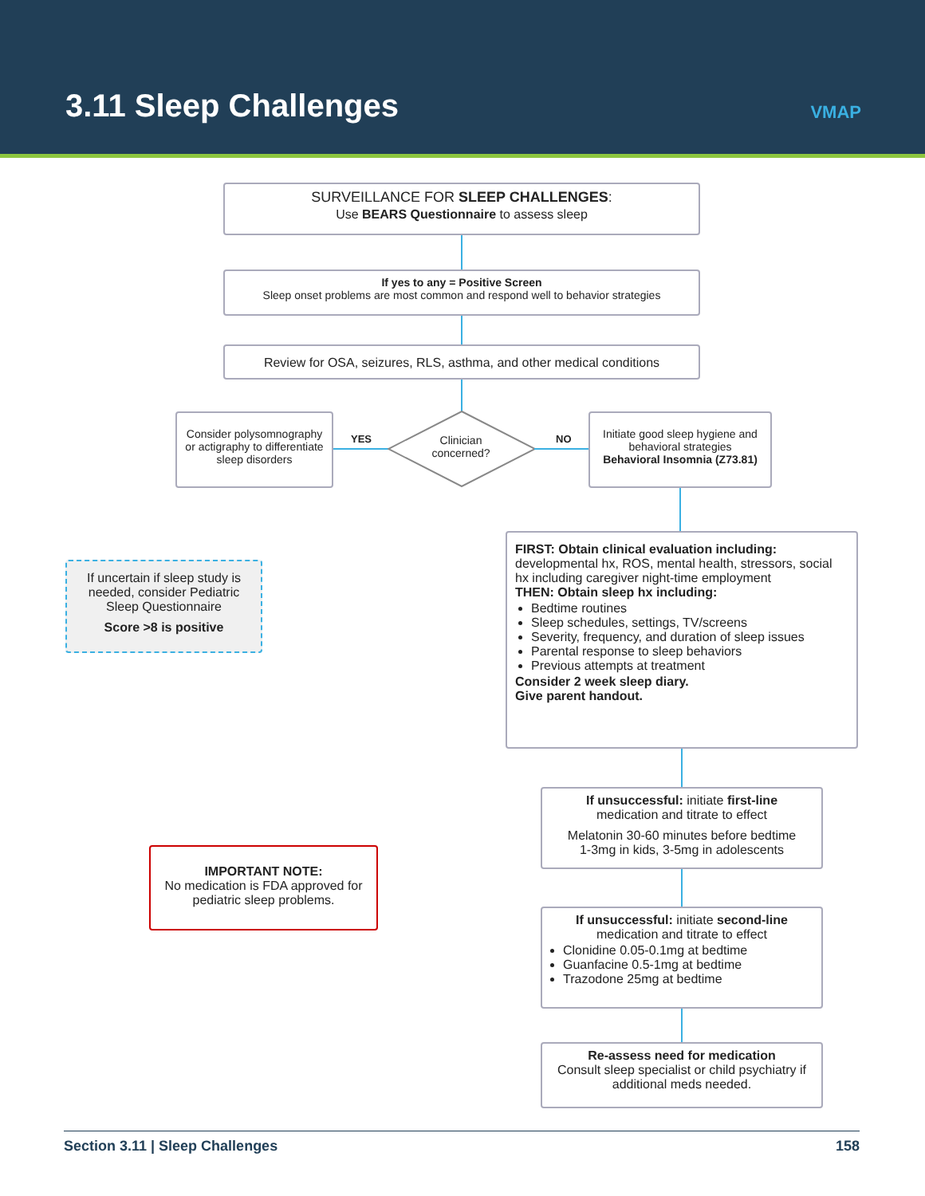3.11 Sleep Challenges VMAP
SURVEILLANCE FOR SLEEP CHALLENGES:
Use BEARS Questionnaire to assess sleep
If yes to any = Positive Screen
Sleep onset problems are most common and respond well to behavior strategies
Review for OSA, seizures, RLS, asthma, and other medical conditions
Consider polysomnography or actigraphy to differentiate sleep disorders
YES
Clinician concerned?
NO
Initiate good sleep hygiene and behavioral strategies
Behavioral Insomnia (Z73.81)
If uncertain if sleep study is needed, consider Pediatric Sleep Questionnaire
Score >8 is positive
FIRST: Obtain clinical evaluation including:
developmental hx, ROS, mental health, stressors, social hx including caregiver night-time employment
THEN: Obtain sleep hx including:
Bedtime routines
Sleep schedules, settings, TV/screens
Severity, frequency, and duration of sleep issues
Parental response to sleep behaviors
Previous attempts at treatment
Consider 2 week sleep diary.
Give parent handout.
If unsuccessful: initiate first-line
medication and titrate to effect
Melatonin 30-60 minutes before bedtime
1-3mg in kids, 3-5mg in adolescents
IMPORTANT NOTE:
No medication is FDA approved for pediatric sleep problems.
If unsuccessful: initiate second-line
medication and titrate to effect
Clonidine 0.05-0.1mg at bedtime
Guanfacine 0.5-1mg at bedtime
Trazodone 25mg at bedtime
Re-assess need for medication
Consult sleep specialist or child psychiatry if additional meds needed.
Section 3.11 | Sleep Challenges 158